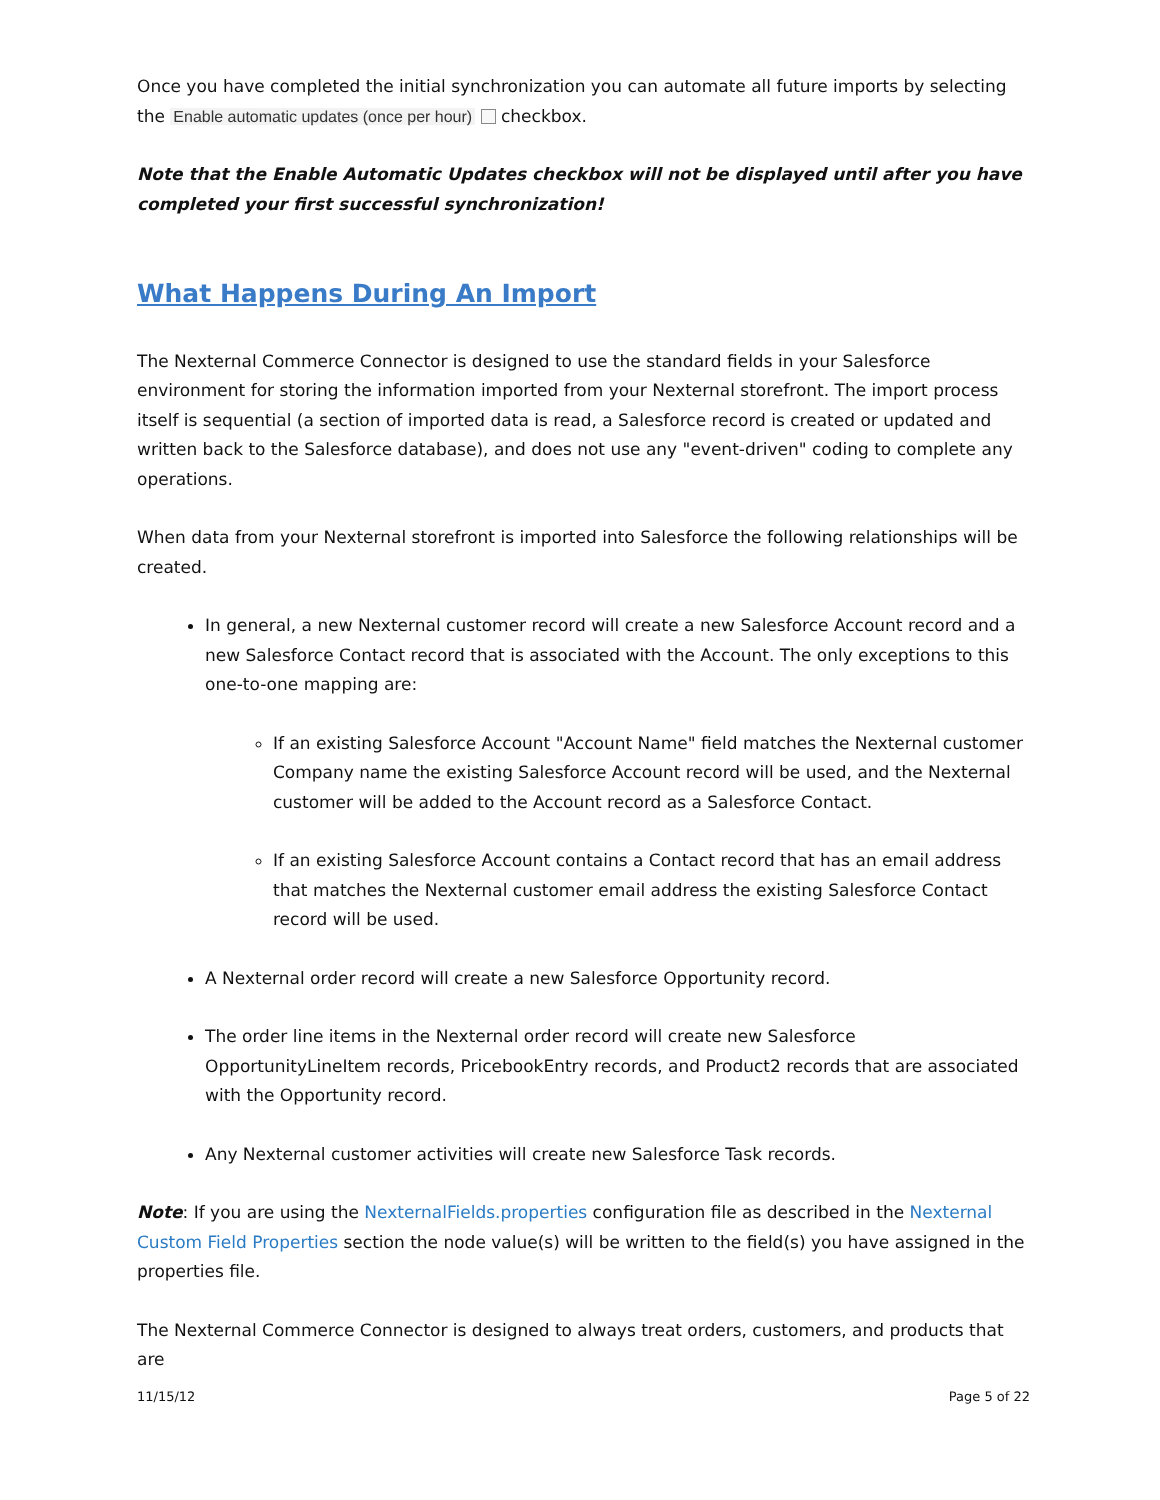Once you have completed the initial synchronization you can automate all future imports by selecting the Enable automatic updates (once per hour) checkbox.
Note that the Enable Automatic Updates checkbox will not be displayed until after you have completed your first successful synchronization!
What Happens During An Import
The Nexternal Commerce Connector is designed to use the standard fields in your Salesforce environment for storing the information imported from your Nexternal storefront. The import process itself is sequential (a section of imported data is read, a Salesforce record is created or updated and written back to the Salesforce database), and does not use any "event-driven" coding to complete any operations.
When data from your Nexternal storefront is imported into Salesforce the following relationships will be created.
In general, a new Nexternal customer record will create a new Salesforce Account record and a new Salesforce Contact record that is associated with the Account. The only exceptions to this one-to-one mapping are:
If an existing Salesforce Account "Account Name" field matches the Nexternal customer Company name the existing Salesforce Account record will be used, and the Nexternal customer will be added to the Account record as a Salesforce Contact.
If an existing Salesforce Account contains a Contact record that has an email address that matches the Nexternal customer email address the existing Salesforce Contact record will be used.
A Nexternal order record will create a new Salesforce Opportunity record.
The order line items in the Nexternal order record will create new Salesforce OpportunityLineItem records, PricebookEntry records, and Product2 records that are associated with the Opportunity record.
Any Nexternal customer activities will create new Salesforce Task records.
Note: If you are using the NexternalFields.properties configuration file as described in the Nexternal Custom Field Properties section the node value(s) will be written to the field(s) you have assigned in the properties file.
The Nexternal Commerce Connector is designed to always treat orders, customers, and products that are
11/15/12 Page 5 of 22